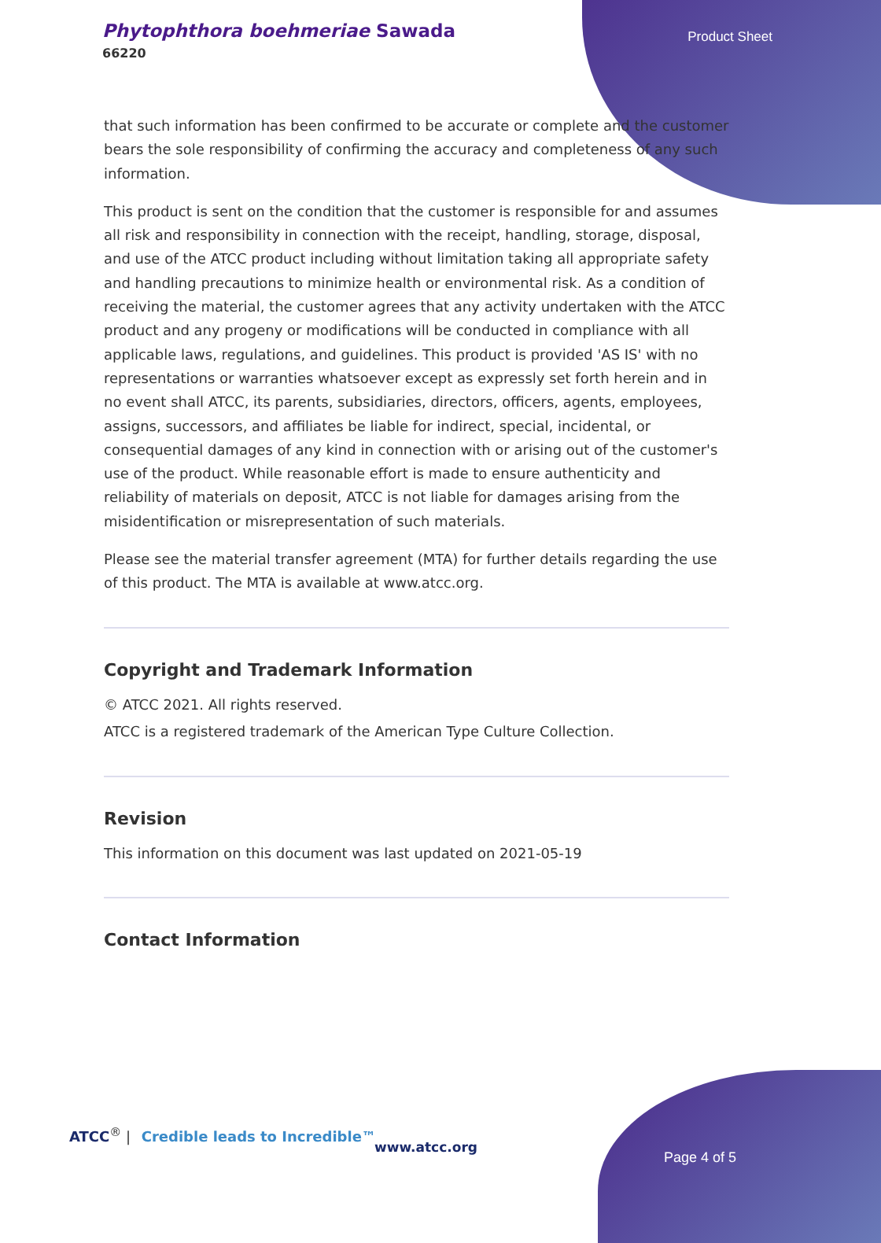Phytophthora boehmeriae Sawada
66220
Product Sheet
that such information has been confirmed to be accurate or complete and the customer bears the sole responsibility of confirming the accuracy and completeness of any such information.
This product is sent on the condition that the customer is responsible for and assumes all risk and responsibility in connection with the receipt, handling, storage, disposal, and use of the ATCC product including without limitation taking all appropriate safety and handling precautions to minimize health or environmental risk. As a condition of receiving the material, the customer agrees that any activity undertaken with the ATCC product and any progeny or modifications will be conducted in compliance with all applicable laws, regulations, and guidelines. This product is provided 'AS IS' with no representations or warranties whatsoever except as expressly set forth herein and in no event shall ATCC, its parents, subsidiaries, directors, officers, agents, employees, assigns, successors, and affiliates be liable for indirect, special, incidental, or consequential damages of any kind in connection with or arising out of the customer's use of the product. While reasonable effort is made to ensure authenticity and reliability of materials on deposit, ATCC is not liable for damages arising from the misidentification or misrepresentation of such materials.
Please see the material transfer agreement (MTA) for further details regarding the use of this product. The MTA is available at www.atcc.org.
Copyright and Trademark Information
© ATCC 2021. All rights reserved.
ATCC is a registered trademark of the American Type Culture Collection.
Revision
This information on this document was last updated on 2021-05-19
Contact Information
ATCC<sup>®</sup> | Credible leads to Incredible™
www.atcc.org
Page 4 of 5